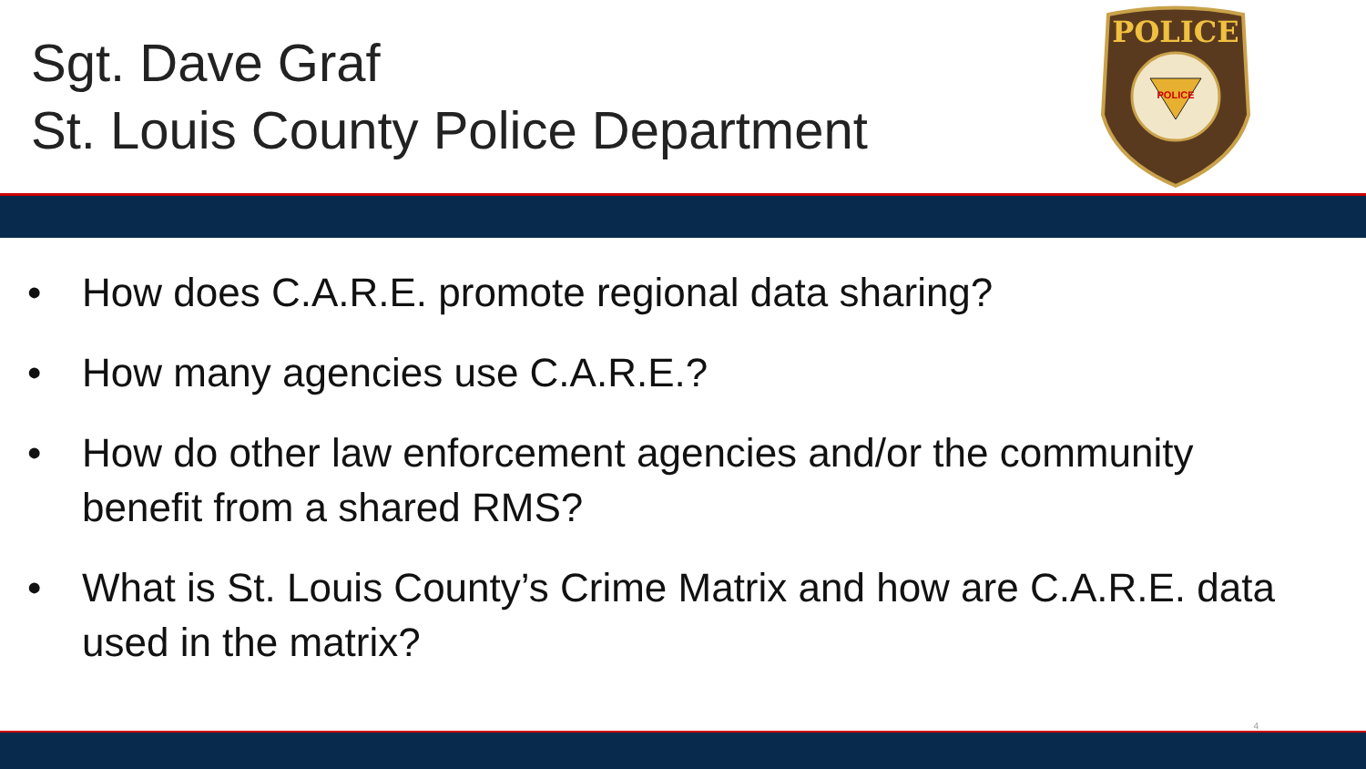Sgt. Dave Graf
St. Louis County Police Department
POLICE
POLICE
• How does C.A.R.E. promote regional data sharing?
• How many agencies use C.A.R.E.?
• How do other law enforcement agencies and/or the community benefit from a shared RMS?
• What is St. Louis County’s Crime Matrix and how are C.A.R.E. data used in the matrix?
4